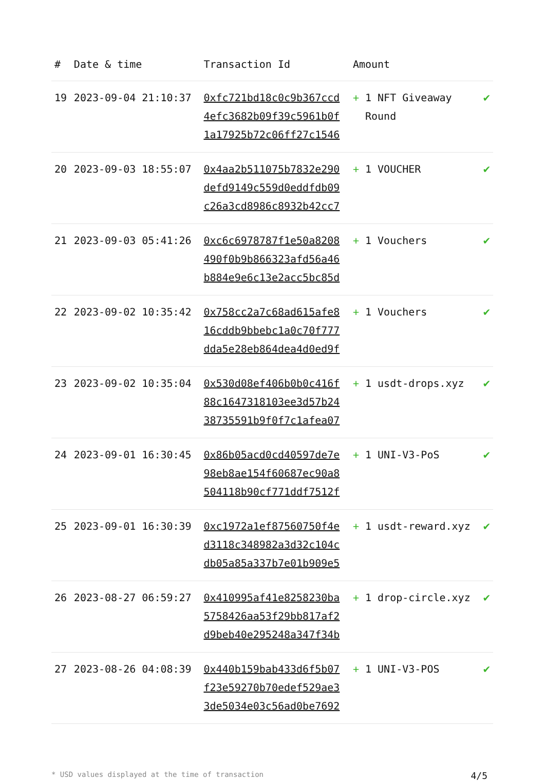| # | Date & time | Transaction Id | Amount | |
| --- | --- | --- | --- | --- |
| 19 | 2023-09-04 21:10:37 | 0xfc721bd18c0c9b367ccd 4efc3682b09f39c5961b0f 1a17925b72c06ff27c1546 | + 1 NFT Giveaway Round | ✔ |
| 20 | 2023-09-03 18:55:07 | 0x4aa2b511075b7832e290 defd9149c559d0eddfdb09 c26a3cd8986c8932b42cc7 | + 1 VOUCHER | ✔ |
| 21 | 2023-09-03 05:41:26 | 0xc6c6978787f1e50a8208 490f0b9b866323afd56a46 b884e9e6c13e2acc5bc85d | + 1 Vouchers | ✔ |
| 22 | 2023-09-02 10:35:42 | 0x758cc2a7c68ad615afe8 16cddb9bbebc1a0c70f777 dda5e28eb864dea4d0ed9f | + 1 Vouchers | ✔ |
| 23 | 2023-09-02 10:35:04 | 0x530d08ef406b0b0c416f 88c1647318103ee3d57b24 38735591b9f0f7c1afea07 | + 1 usdt-drops.xyz | ✔ |
| 24 | 2023-09-01 16:30:45 | 0x86b05acd0cd40597de7e 98eb8ae154f60687ec90a8 504118b90cf771ddf7512f | + 1 UNI-V3-PoS | ✔ |
| 25 | 2023-09-01 16:30:39 | 0xc1972a1ef87560750f4e d3118c348982a3d32c104c db05a85a337b7e01b909e5 | + 1 usdt-reward.xyz | ✔ |
| 26 | 2023-08-27 06:59:27 | 0x410995af41e8258230ba 5758426aa53f29bb817af2 d9beb40e295248a347f34b | + 1 drop-circle.xyz | ✔ |
| 27 | 2023-08-26 04:08:39 | 0x440b159bab433d6f5b07 f23e59270b70edef529ae3 3de5034e03c56ad0be7692 | + 1 UNI-V3-POS | ✔ |
* USD values displayed at the time of transaction 4/5